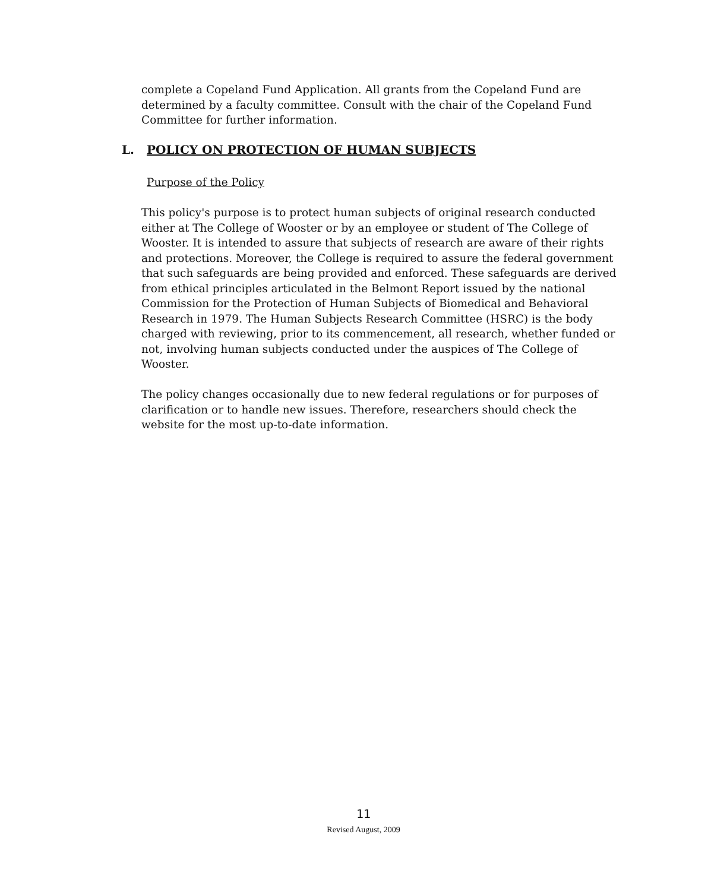complete a Copeland Fund Application. All grants from the Copeland Fund are determined by a faculty committee. Consult with the chair of the Copeland Fund Committee for further information.
L. POLICY ON PROTECTION OF HUMAN SUBJECTS
Purpose of the Policy
This policy's purpose is to protect human subjects of original research conducted either at The College of Wooster or by an employee or student of The College of Wooster. It is intended to assure that subjects of research are aware of their rights and protections. Moreover, the College is required to assure the federal government that such safeguards are being provided and enforced. These safeguards are derived from ethical principles articulated in the Belmont Report issued by the national Commission for the Protection of Human Subjects of Biomedical and Behavioral Research in 1979. The Human Subjects Research Committee (HSRC) is the body charged with reviewing, prior to its commencement, all research, whether funded or not, involving human subjects conducted under the auspices of The College of Wooster.
The policy changes occasionally due to new federal regulations or for purposes of clarification or to handle new issues. Therefore, researchers should check the website for the most up-to-date information.
11
Revised August, 2009